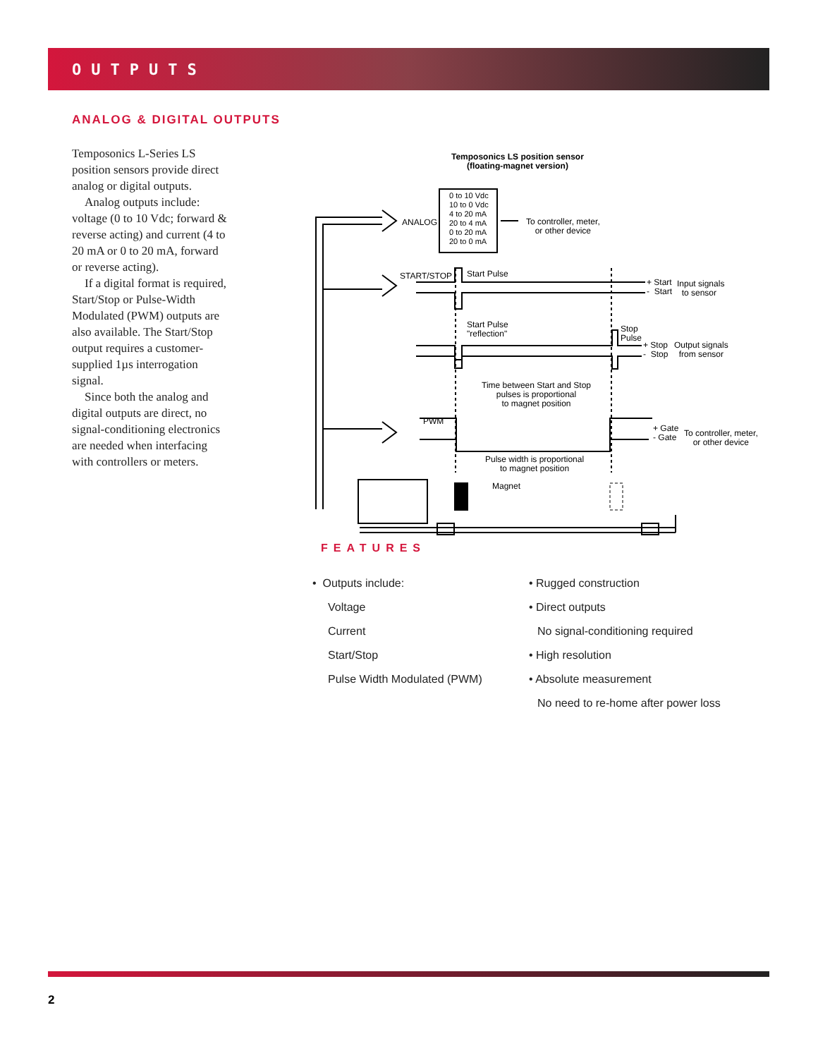OUTPUTS
ANALOG & DIGITAL OUTPUTS
Temposonics L-Series LS position sensors provide direct analog or digital outputs.
Analog outputs include: voltage (0 to 10 Vdc; forward & reverse acting) and current (4 to 20 mA or 0 to 20 mA, forward or reverse acting).
If a digital format is required, Start/Stop or Pulse-Width Modulated (PWM) outputs are also available. The Start/Stop output requires a customer-supplied 1µs interrogation signal.
Since both the analog and digital outputs are direct, no signal-conditioning electronics are needed when interfacing with controllers or meters.
Temposonics LS position sensor
(floating-magnet version)
ANALOG
0 to 10 Vdc
10 to 0 Vdc
4 to 20 mA
20 to 4 mA
0 to 20 mA
20 to 0 mA
To controller, meter,
or other device
START/STOP Start Pulse
+ Start
- Start
Input signals
to sensor
Start Pulse
"reflection"
Stop
Pulse
+ Stop
- Stop
Output signals
from sensor
Time between Start and Stop
pulses is proportional
to magnet position
PWM
+ Gate
- Gate
To controller, meter,
or other device
Pulse width is proportional
to magnet position
Magnet
FEATURES
• Outputs include:
Voltage
Current
Start/Stop
Pulse Width Modulated (PWM)
• Rugged construction
• Direct outputs
No signal-conditioning required
• High resolution
• Absolute measurement
No need to re-home after power loss
2